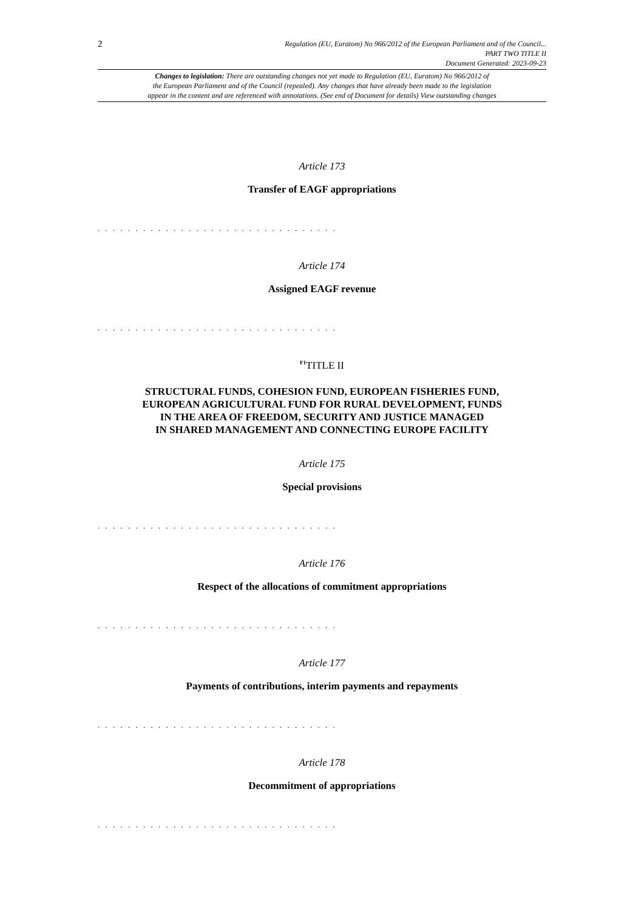2
Regulation (EU, Euratom) No 966/2012 of the European Parliament and of the Council...
PART TWO TITLE II
Document Generated: 2023-09-23
Changes to legislation: There are outstanding changes not yet made to Regulation (EU, Euratom) No 966/2012 of
the European Parliament and of the Council (repealed). Any changes that have already been made to the legislation
appear in the content and are referenced with annotations. (See end of Document for details) View outstanding changes
Article 173
Transfer of EAGF appropriations
. . . . . . . . . . . . . . . . . . . . . . . . . . . . . . . .
Article 174
Assigned EAGF revenue
. . . . . . . . . . . . . . . . . . . . . . . . . . . . . . . .
<sup>F1</sup>TITLE II
STRUCTURAL FUNDS, COHESION FUND, EUROPEAN FISHERIES FUND,
EUROPEAN AGRICULTURAL FUND FOR RURAL DEVELOPMENT, FUNDS
IN THE AREA OF FREEDOM, SECURITY AND JUSTICE MANAGED
IN SHARED MANAGEMENT AND CONNECTING EUROPE FACILITY
Article 175
Special provisions
. . . . . . . . . . . . . . . . . . . . . . . . . . . . . . . .
Article 176
Respect of the allocations of commitment appropriations
. . . . . . . . . . . . . . . . . . . . . . . . . . . . . . . .
Article 177
Payments of contributions, interim payments and repayments
. . . . . . . . . . . . . . . . . . . . . . . . . . . . . . . .
Article 178
Decommitment of appropriations
. . . . . . . . . . . . . . . . . . . . . . . . . . . . . . . .